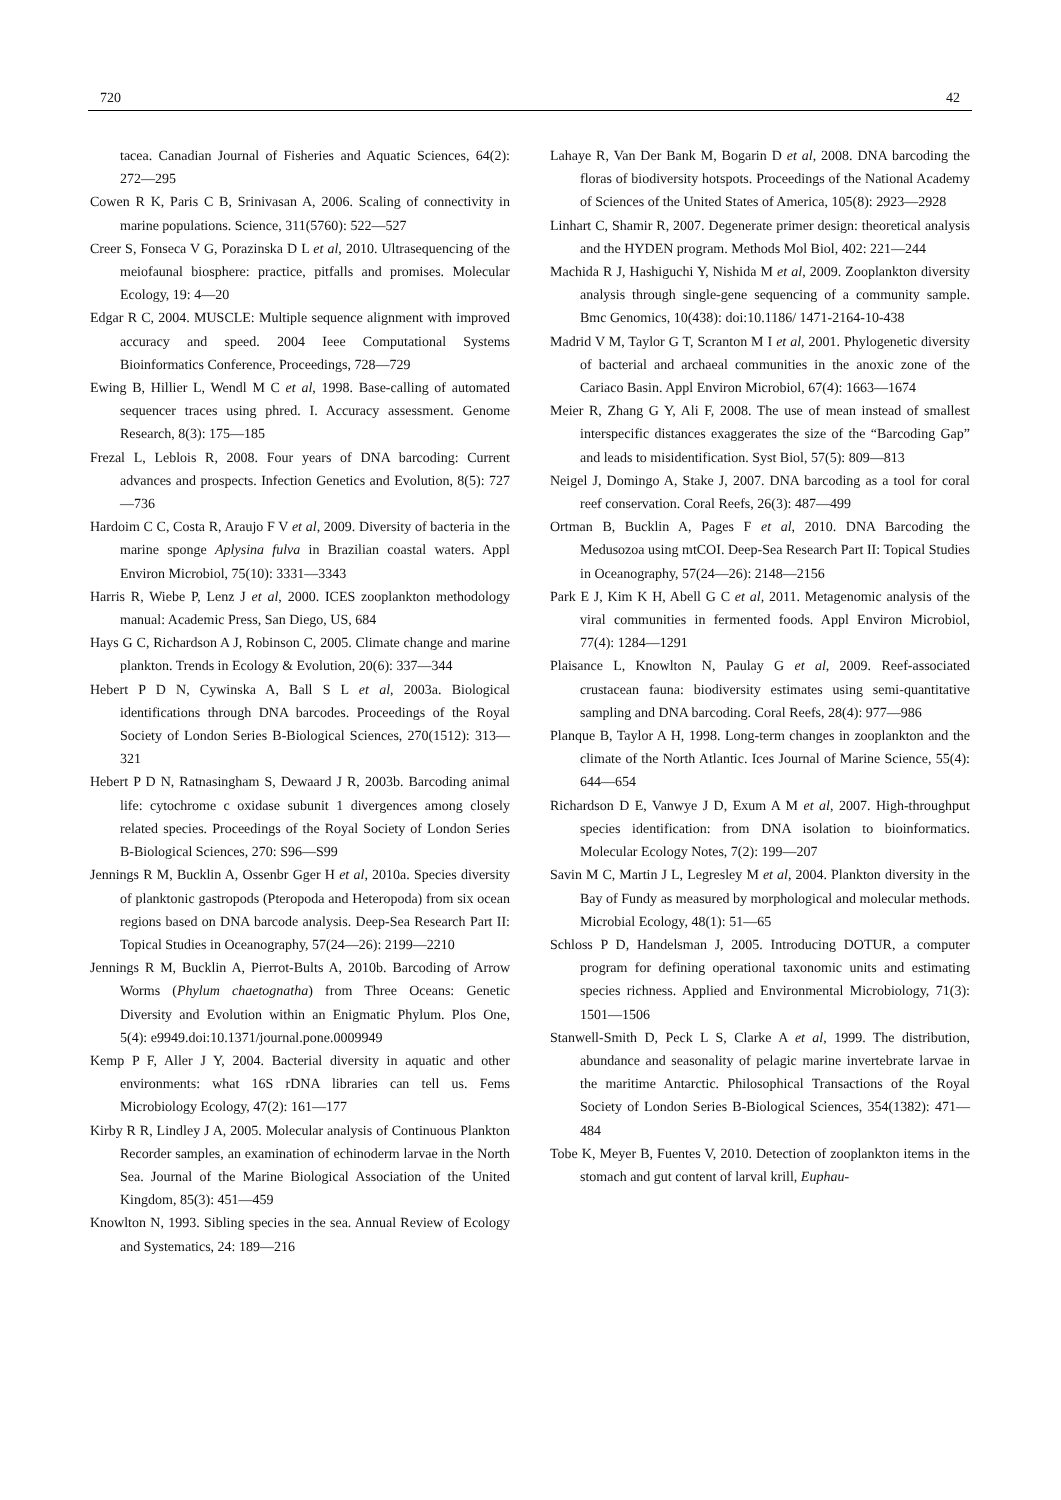720 42
tacea. Canadian Journal of Fisheries and Aquatic Sciences, 64(2): 272—295
Cowen R K, Paris C B, Srinivasan A, 2006. Scaling of connectivity in marine populations. Science, 311(5760): 522—527
Creer S, Fonseca V G, Porazinska D L et al, 2010. Ultrasequencing of the meiofaunal biosphere: practice, pitfalls and promises. Molecular Ecology, 19: 4—20
Edgar R C, 2004. MUSCLE: Multiple sequence alignment with improved accuracy and speed. 2004 Ieee Computational Systems Bioinformatics Conference, Proceedings, 728—729
Ewing B, Hillier L, Wendl M C et al, 1998. Base-calling of automated sequencer traces using phred. I. Accuracy assessment. Genome Research, 8(3): 175—185
Frezal L, Leblois R, 2008. Four years of DNA barcoding: Current advances and prospects. Infection Genetics and Evolution, 8(5): 727—736
Hardoim C C, Costa R, Araujo F V et al, 2009. Diversity of bacteria in the marine sponge Aplysina fulva in Brazilian coastal waters. Appl Environ Microbiol, 75(10): 3331—3343
Harris R, Wiebe P, Lenz J et al, 2000. ICES zooplankton methodology manual: Academic Press, San Diego, US, 684
Hays G C, Richardson A J, Robinson C, 2005. Climate change and marine plankton. Trends in Ecology & Evolution, 20(6): 337—344
Hebert P D N, Cywinska A, Ball S L et al, 2003a. Biological identifications through DNA barcodes. Proceedings of the Royal Society of London Series B-Biological Sciences, 270(1512): 313—321
Hebert P D N, Ratnasingham S, Dewaard J R, 2003b. Barcoding animal life: cytochrome c oxidase subunit 1 divergences among closely related species. Proceedings of the Royal Society of London Series B-Biological Sciences, 270: S96—S99
Jennings R M, Bucklin A, Ossenbr Gger H et al, 2010a. Species diversity of planktonic gastropods (Pteropoda and Heteropoda) from six ocean regions based on DNA barcode analysis. Deep-Sea Research Part II: Topical Studies in Oceanography, 57(24—26): 2199—2210
Jennings R M, Bucklin A, Pierrot-Bults A, 2010b. Barcoding of Arrow Worms (Phylum chaetognatha) from Three Oceans: Genetic Diversity and Evolution within an Enigmatic Phylum. Plos One, 5(4): e9949.doi:10.1371/journal.pone.0009949
Kemp P F, Aller J Y, 2004. Bacterial diversity in aquatic and other environments: what 16S rDNA libraries can tell us. Fems Microbiology Ecology, 47(2): 161—177
Kirby R R, Lindley J A, 2005. Molecular analysis of Continuous Plankton Recorder samples, an examination of echinoderm larvae in the North Sea. Journal of the Marine Biological Association of the United Kingdom, 85(3): 451—459
Knowlton N, 1993. Sibling species in the sea. Annual Review of Ecology and Systematics, 24: 189—216
Lahaye R, Van Der Bank M, Bogarin D et al, 2008. DNA barcoding the floras of biodiversity hotspots. Proceedings of the National Academy of Sciences of the United States of America, 105(8): 2923—2928
Linhart C, Shamir R, 2007. Degenerate primer design: theoretical analysis and the HYDEN program. Methods Mol Biol, 402: 221—244
Machida R J, Hashiguchi Y, Nishida M et al, 2009. Zooplankton diversity analysis through single-gene sequencing of a community sample. Bmc Genomics, 10(438): doi:10.1186/ 1471-2164-10-438
Madrid V M, Taylor G T, Scranton M I et al, 2001. Phylogenetic diversity of bacterial and archaeal communities in the anoxic zone of the Cariaco Basin. Appl Environ Microbiol, 67(4): 1663—1674
Meier R, Zhang G Y, Ali F, 2008. The use of mean instead of smallest interspecific distances exaggerates the size of the “Barcoding Gap” and leads to misidentification. Syst Biol, 57(5): 809—813
Neigel J, Domingo A, Stake J, 2007. DNA barcoding as a tool for coral reef conservation. Coral Reefs, 26(3): 487—499
Ortman B, Bucklin A, Pages F et al, 2010. DNA Barcoding the Medusozoa using mtCOI. Deep-Sea Research Part II: Topical Studies in Oceanography, 57(24—26): 2148—2156
Park E J, Kim K H, Abell G C et al, 2011. Metagenomic analysis of the viral communities in fermented foods. Appl Environ Microbiol, 77(4): 1284—1291
Plaisance L, Knowlton N, Paulay G et al, 2009. Reef-associated crustacean fauna: biodiversity estimates using semi-quantitative sampling and DNA barcoding. Coral Reefs, 28(4): 977—986
Planque B, Taylor A H, 1998. Long-term changes in zooplankton and the climate of the North Atlantic. Ices Journal of Marine Science, 55(4): 644—654
Richardson D E, Vanwye J D, Exum A M et al, 2007. High-throughput species identification: from DNA isolation to bioinformatics. Molecular Ecology Notes, 7(2): 199—207
Savin M C, Martin J L, Legresley M et al, 2004. Plankton diversity in the Bay of Fundy as measured by morphological and molecular methods. Microbial Ecology, 48(1): 51—65
Schloss P D, Handelsman J, 2005. Introducing DOTUR, a computer program for defining operational taxonomic units and estimating species richness. Applied and Environmental Microbiology, 71(3): 1501—1506
Stanwell-Smith D, Peck L S, Clarke A et al, 1999. The distribution, abundance and seasonality of pelagic marine invertebrate larvae in the maritime Antarctic. Philosophical Transactions of the Royal Society of London Series B-Biological Sciences, 354(1382): 471—484
Tobe K, Meyer B, Fuentes V, 2010. Detection of zooplankton items in the stomach and gut content of larval krill, Euphau-